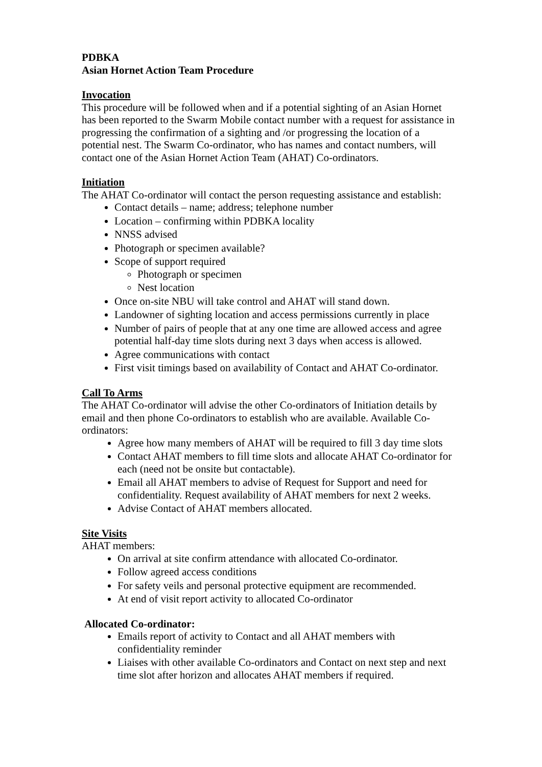PDBKA
Asian Hornet Action Team Procedure
Invocation
This procedure will be followed when and if a potential sighting of an Asian Hornet has been reported to the Swarm Mobile contact number with a request for assistance in progressing the confirmation of a sighting and /or progressing the location of a potential nest. The Swarm Co-ordinator, who has names and contact numbers, will contact one of the Asian Hornet Action Team (AHAT) Co-ordinators.
Initiation
The AHAT Co-ordinator will contact the person requesting assistance and establish:
Contact details – name; address; telephone number
Location – confirming within PDBKA locality
NNSS advised
Photograph or specimen available?
Scope of support required
Photograph or specimen
Nest location
Once on-site NBU will take control and AHAT will stand down.
Landowner of sighting location and access permissions currently in place
Number of pairs of people that at any one time are allowed access and agree potential half-day time slots during next 3 days when access is allowed.
Agree communications with contact
First visit timings based on availability of Contact and AHAT Co-ordinator.
Call To Arms
The AHAT Co-ordinator will advise the other Co-ordinators of Initiation details by email and then phone Co-ordinators to establish who are available. Available Co-ordinators:
Agree how many members of AHAT will be required to fill 3 day time slots
Contact AHAT members to fill time slots and allocate AHAT Co-ordinator for each (need not be onsite but contactable).
Email all AHAT members to advise of Request for Support and need for confidentiality. Request availability of AHAT members for next 2 weeks.
Advise Contact of AHAT members allocated.
Site Visits
AHAT members:
On arrival at site confirm attendance with allocated Co-ordinator.
Follow agreed access conditions
For safety veils and personal protective equipment are recommended.
At end of visit report activity to allocated Co-ordinator
Allocated Co-ordinator:
Emails report of activity to Contact and all AHAT members with confidentiality reminder
Liaises with other available Co-ordinators and Contact on next step and next time slot after horizon and allocates AHAT members if required.